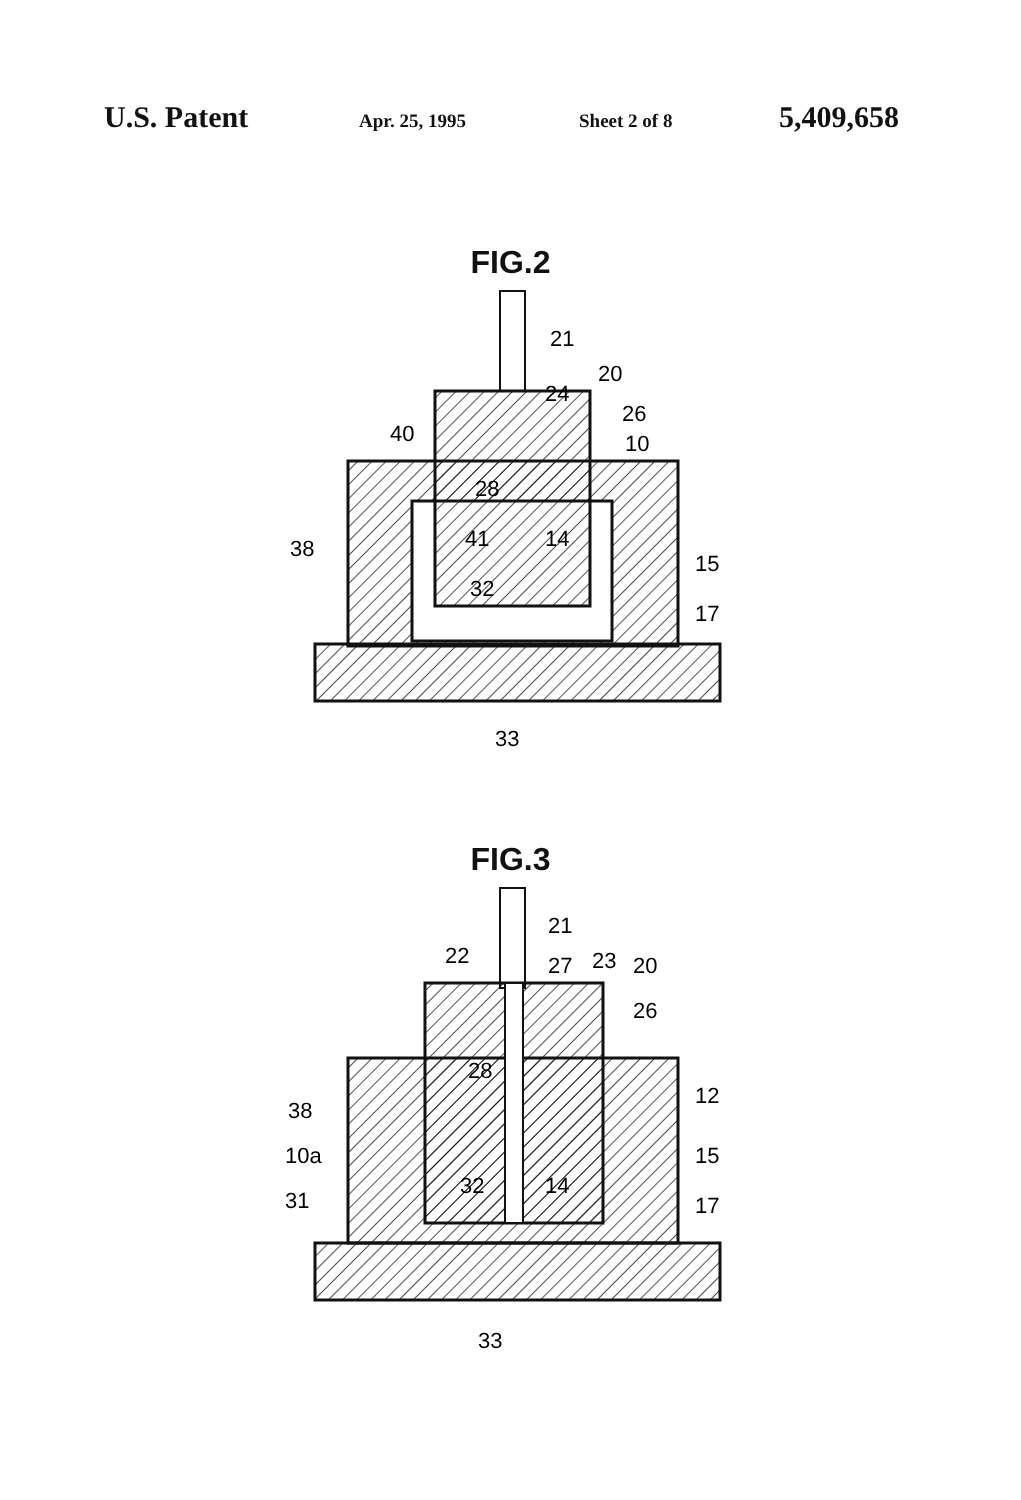U.S. Patent Apr. 25, 1995 Sheet 2 of 8 5,409,658
FIG.2
21
20
24
26
40
10
28
38
41
14
15
32
17
33
FIG.3
21
22
27
23
20
26
28
38
12
10a
15
31
32
14
17
33